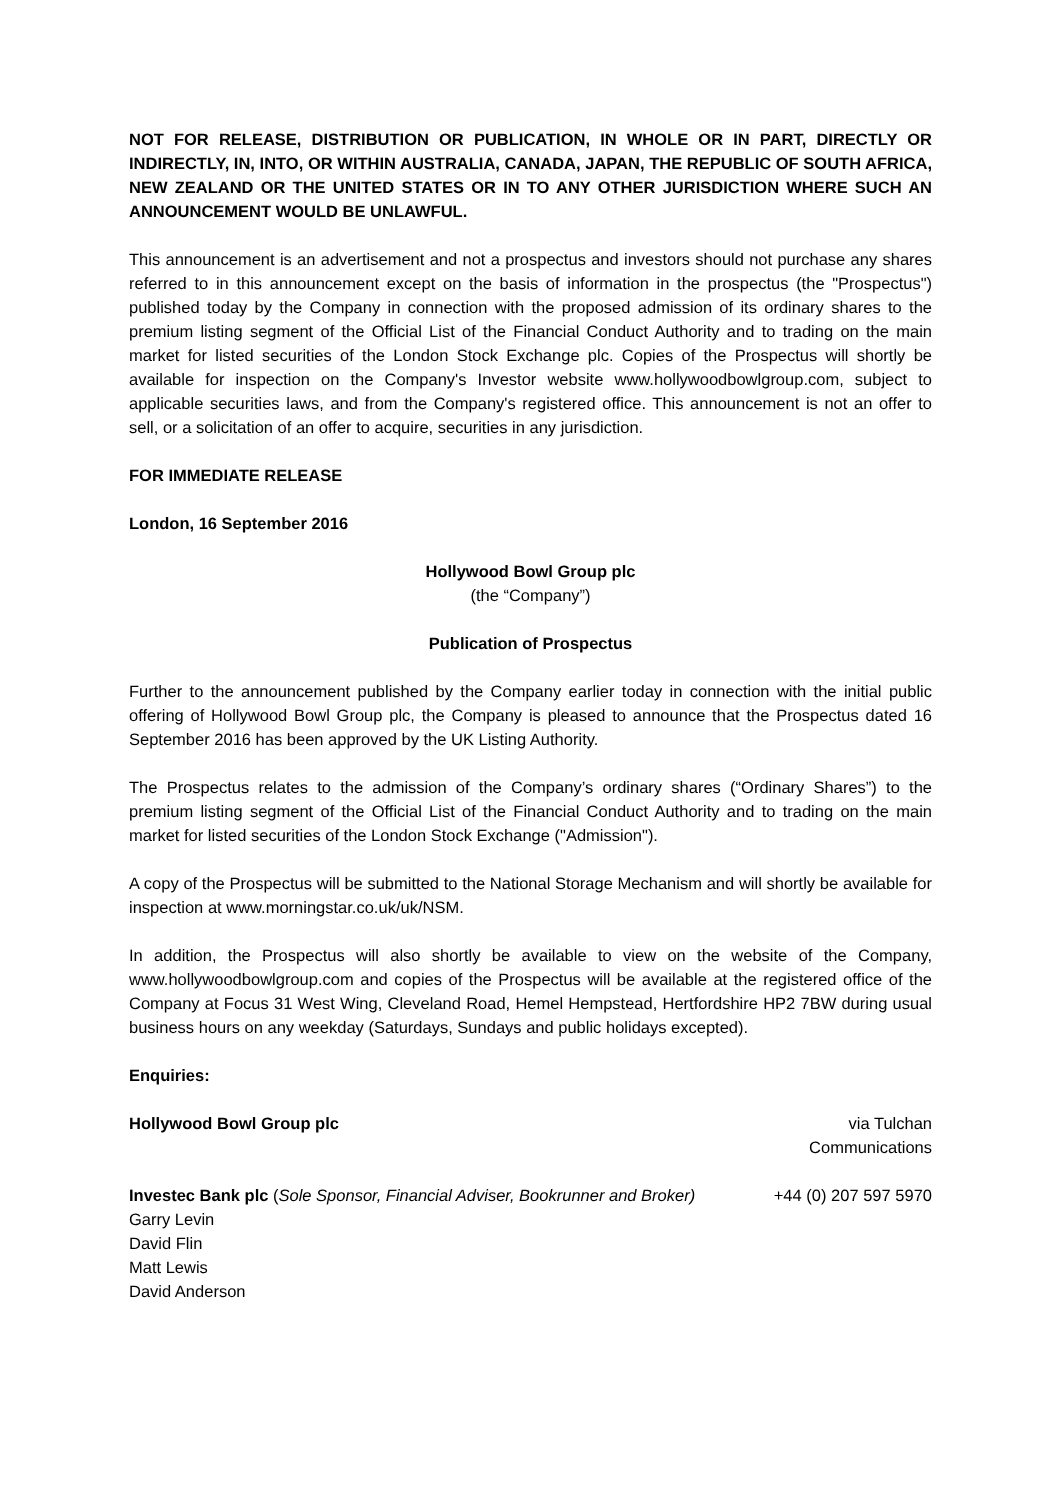NOT FOR RELEASE, DISTRIBUTION OR PUBLICATION, IN WHOLE OR IN PART, DIRECTLY OR INDIRECTLY, IN, INTO, OR WITHIN AUSTRALIA, CANADA, JAPAN, THE REPUBLIC OF SOUTH AFRICA, NEW ZEALAND OR THE UNITED STATES OR IN TO ANY OTHER JURISDICTION WHERE SUCH AN ANNOUNCEMENT WOULD BE UNLAWFUL.
This announcement is an advertisement and not a prospectus and investors should not purchase any shares referred to in this announcement except on the basis of information in the prospectus (the "Prospectus") published today by the Company in connection with the proposed admission of its ordinary shares to the premium listing segment of the Official List of the Financial Conduct Authority and to trading on the main market for listed securities of the London Stock Exchange plc. Copies of the Prospectus will shortly be available for inspection on the Company's Investor website www.hollywoodbowlgroup.com, subject to applicable securities laws, and from the Company's registered office. This announcement is not an offer to sell, or a solicitation of an offer to acquire, securities in any jurisdiction.
FOR IMMEDIATE RELEASE
London, 16 September 2016
Hollywood Bowl Group plc
(the “Company”)
Publication of Prospectus
Further to the announcement published by the Company earlier today in connection with the initial public offering of Hollywood Bowl Group plc, the Company is pleased to announce that the Prospectus dated 16 September 2016 has been approved by the UK Listing Authority.
The Prospectus relates to the admission of the Company’s ordinary shares (“Ordinary Shares”) to the premium listing segment of the Official List of the Financial Conduct Authority and to trading on the main market for listed securities of the London Stock Exchange ("Admission").
A copy of the Prospectus will be submitted to the National Storage Mechanism and will shortly be available for inspection at www.morningstar.co.uk/uk/NSM.
In addition, the Prospectus will also shortly be available to view on the website of the Company, www.hollywoodbowlgroup.com and copies of the Prospectus will be available at the registered office of the Company at Focus 31 West Wing, Cleveland Road, Hemel Hempstead, Hertfordshire HP2 7BW during usual business hours on any weekday (Saturdays, Sundays and public holidays excepted).
Enquiries:
Hollywood Bowl Group plc via Tulchan
Communications
Investec Bank plc (Sole Sponsor, Financial Adviser, Bookrunner and Broker)
+44 (0) 207 597 5970
Garry Levin
David Flin
Matt Lewis
David Anderson